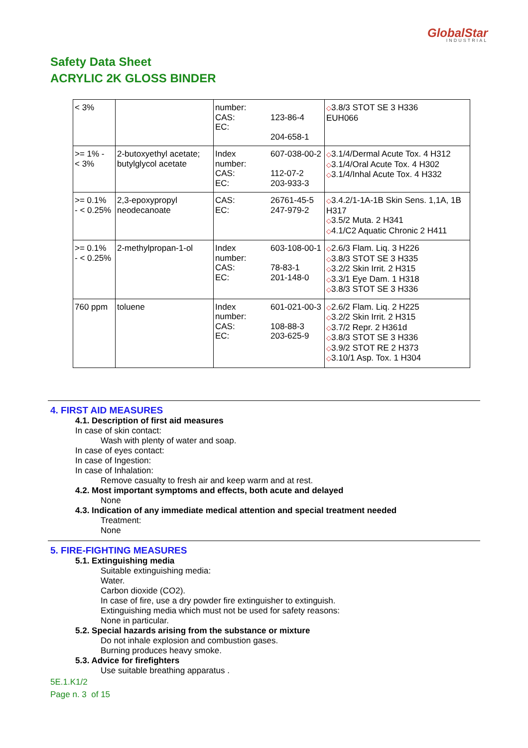GlobalStar
INDUSTRIAL
Safety Data Sheet
ACRYLIC 2K GLOSS BINDER
| < 3% | | number: CAS: EC: | 123-86-4 204-658-1 | ◇ 3.8/3 STOT SE 3 H336 EUH066 |
| >= 1% - < 3% | 2-butoxyethyl acetate; butylglycol acetate | Index number: CAS: EC: | 607-038-00-2 112-07-2 203-933-3 | ◇ 3.1/4/Dermal Acute Tox. 4 H312 ◇ 3.1/4/Oral Acute Tox. 4 H302 ◇ 3.1/4/Inhal Acute Tox. 4 H332 |
| >= 0.1% - < 0.25% | 2,3-epoxypropyl neodecanoate | CAS: EC: | 26761-45-5 247-979-2 | ◇ 3.4.2/1-1A-1B Skin Sens. 1,1A, 1B H317 ◇ 3.5/2 Muta. 2 H341 ◇ 4.1/C2 Aquatic Chronic 2 H411 |
| >= 0.1% - < 0.25% | 2-methylpropan-1-ol | Index number: CAS: EC: | 603-108-00-1 78-83-1 201-148-0 | ◇ 2.6/3 Flam. Liq. 3 H226 ◇ 3.8/3 STOT SE 3 H335 ◇ 3.2/2 Skin Irrit. 2 H315 ◇ 3.3/1 Eye Dam. 1 H318 ◇ 3.8/3 STOT SE 3 H336 |
| 760 ppm | toluene | Index number: CAS: EC: | 601-021-00-3 108-88-3 203-625-9 | ◇ 2.6/2 Flam. Liq. 2 H225 ◇ 3.2/2 Skin Irrit. 2 H315 ◇ 3.7/2 Repr. 2 H361d ◇ 3.8/3 STOT SE 3 H336 ◇ 3.9/2 STOT RE 2 H373 ◇ 3.10/1 Asp. Tox. 1 H304 |
4. FIRST AID MEASURES
4.1. Description of first aid measures
In case of skin contact:
Wash with plenty of water and soap.
In case of eyes contact:
In case of Ingestion:
In case of Inhalation:
Remove casualty to fresh air and keep warm and at rest.
4.2. Most important symptoms and effects, both acute and delayed
None
4.3. Indication of any immediate medical attention and special treatment needed
Treatment:
None
5. FIRE-FIGHTING MEASURES
5.1. Extinguishing media
Suitable extinguishing media:
Water.
Carbon dioxide (CO2).
In case of fire, use a dry powder fire extinguisher to extinguish.
Extinguishing media which must not be used for safety reasons:
None in particular.
5.2. Special hazards arising from the substance or mixture
Do not inhale explosion and combustion gases.
Burning produces heavy smoke.
5.3. Advice for firefighters
Use suitable breathing apparatus .
5E.1.K1/2
Page n. 3 of 15